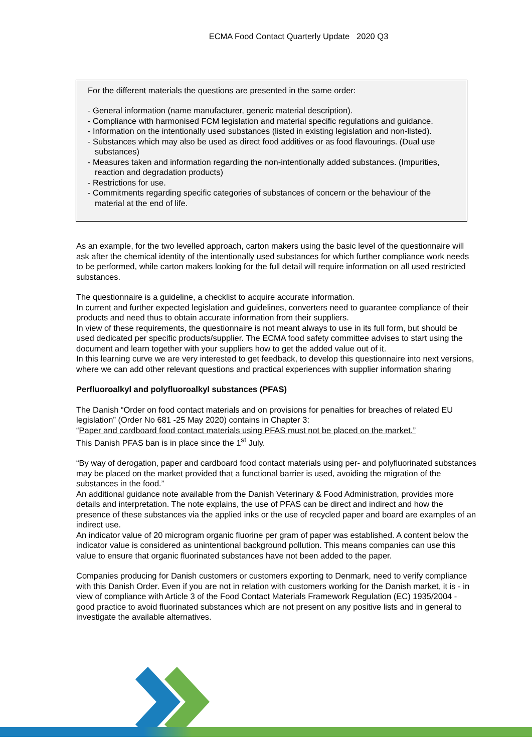ECMA Food Contact Quarterly Update 2020 Q3
For the different materials the questions are presented in the same order:
- General information (name manufacturer, generic material description).
- Compliance with harmonised FCM legislation and material specific regulations and guidance.
- Information on the intentionally used substances (listed in existing legislation and non-listed).
- Substances which may also be used as direct food additives or as food flavourings. (Dual use substances)
- Measures taken and information regarding the non-intentionally added substances. (Impurities, reaction and degradation products)
- Restrictions for use.
- Commitments regarding specific categories of substances of concern or the behaviour of the material at the end of life.
As an example, for the two levelled approach, carton makers using the basic level of the questionnaire will ask after the chemical identity of the intentionally used substances for which further compliance work needs to be performed, while carton makers looking for the full detail will require information on all used restricted substances.
The questionnaire is a guideline, a checklist to acquire accurate information.
In current and further expected legislation and guidelines, converters need to guarantee compliance of their products and need thus to obtain accurate information from their suppliers.
In view of these requirements, the questionnaire is not meant always to use in its full form, but should be used dedicated per specific products/supplier. The ECMA food safety committee advises to start using the document and learn together with your suppliers how to get the added value out of it.
In this learning curve we are very interested to get feedback, to develop this questionnaire into next versions, where we can add other relevant questions and practical experiences with supplier information sharing
Perfluoroalkyl and polyfluoroalkyl substances (PFAS)
The Danish “Order on food contact materials and on provisions for penalties for breaches of related EU legislation” (Order No 681 -25 May 2020) contains in Chapter 3:
“Paper and cardboard food contact materials using PFAS must not be placed on the market.”
This Danish PFAS ban is in place since the 1<sup>st</sup> July.
“By way of derogation, paper and cardboard food contact materials using per- and polyfluorinated substances may be placed on the market provided that a functional barrier is used, avoiding the migration of the substances in the food.”
An additional guidance note available from the Danish Veterinary & Food Administration, provides more details and interpretation. The note explains, the use of PFAS can be direct and indirect and how the presence of these substances via the applied inks or the use of recycled paper and board are examples of an indirect use.
An indicator value of 20 microgram organic fluorine per gram of paper was established. A content below the indicator value is considered as unintentional background pollution. This means companies can use this value to ensure that organic fluorinated substances have not been added to the paper.
Companies producing for Danish customers or customers exporting to Denmark, need to verify compliance with this Danish Order. Even if you are not in relation with customers working for the Danish market, it is - in view of compliance with Article 3 of the Food Contact Materials Framework Regulation (EC) 1935/2004 - good practice to avoid fluorinated substances which are not present on any positive lists and in general to investigate the available alternatives.